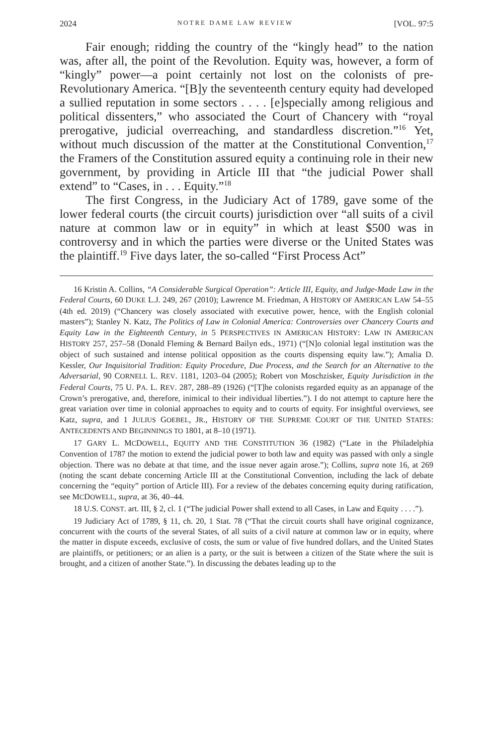2024 NOTRE DAME LAW REVIEW [VOL. 97:5
Fair enough; ridding the country of the “kingly head” to the nation was, after all, the point of the Revolution. Equity was, however, a form of “kingly” power—a point certainly not lost on the colonists of pre-Revolutionary America. “[B]y the seventeenth century equity had developed a sullied reputation in some sectors . . . . [e]specially among religious and political dissenters,” who associated the Court of Chancery with “royal prerogative, judicial overreaching, and standardless discretion.”<sup>16</sup> Yet, without much discussion of the matter at the Constitutional Convention,<sup>17</sup> the Framers of the Constitution assured equity a continuing role in their new government, by providing in Article III that “the judicial Power shall extend” to “Cases, in . . . Equity.”<sup>18</sup>
The first Congress, in the Judiciary Act of 1789, gave some of the lower federal courts (the circuit courts) jurisdiction over “all suits of a civil nature at common law or in equity” in which at least $500 was in controversy and in which the parties were diverse or the United States was the plaintiff.<sup>19</sup> Five days later, the so-called “First Process Act”
16 Kristin A. Collins, “A Considerable Surgical Operation”: Article III, Equity, and Judge-Made Law in the Federal Courts, 60 DUKE L.J. 249, 267 (2010); Lawrence M. Friedman, A HISTORY OF AMERICAN LAW 54–55 (4th ed. 2019) (“Chancery was closely associated with executive power, hence, with the English colonial masters”); Stanley N. Katz, The Politics of Law in Colonial America: Controversies over Chancery Courts and Equity Law in the Eighteenth Century, in 5 PERSPECTIVES IN AMERICAN HISTORY: LAW IN AMERICAN HISTORY 257, 257–58 (Donald Fleming & Bernard Bailyn eds., 1971) (“[N]o colonial legal institution was the object of such sustained and intense political opposition as the courts dispensing equity law.”); Amalia D. Kessler, Our Inquisitorial Tradition: Equity Procedure, Due Process, and the Search for an Alternative to the Adversarial, 90 CORNELL L. REV. 1181, 1203–04 (2005); Robert von Moschzisker, Equity Jurisdiction in the Federal Courts, 75 U. PA. L. REV. 287, 288–89 (1926) (“[T]he colonists regarded equity as an appanage of the Crown’s prerogative, and, therefore, inimical to their individual liberties.”). I do not attempt to capture here the great variation over time in colonial approaches to equity and to courts of equity. For insightful overviews, see Katz, supra, and 1 JULIUS GOEBEL, JR., HISTORY OF THE SUPREME COURT OF THE UNITED STATES: ANTECEDENTS AND BEGINNINGS TO 1801, at 8–10 (1971).
17 GARY L. MCDOWELL, EQUITY AND THE CONSTITUTION 36 (1982) (“Late in the Philadelphia Convention of 1787 the motion to extend the judicial power to both law and equity was passed with only a single objection. There was no debate at that time, and the issue never again arose.”); Collins, supra note 16, at 269 (noting the scant debate concerning Article III at the Constitutional Convention, including the lack of debate concerning the “equity” portion of Article III). For a review of the debates concerning equity during ratification, see MCDOWELL, supra, at 36, 40–44.
18 U.S. CONST. art. III, § 2, cl. 1 (“The judicial Power shall extend to all Cases, in Law and Equity . . . .”).
19 Judiciary Act of 1789, § 11, ch. 20, 1 Stat. 78 (“That the circuit courts shall have original cognizance, concurrent with the courts of the several States, of all suits of a civil nature at common law or in equity, where the matter in dispute exceeds, exclusive of costs, the sum or value of five hundred dollars, and the United States are plaintiffs, or petitioners; or an alien is a party, or the suit is between a citizen of the State where the suit is brought, and a citizen of another State.”). In discussing the debates leading up to the